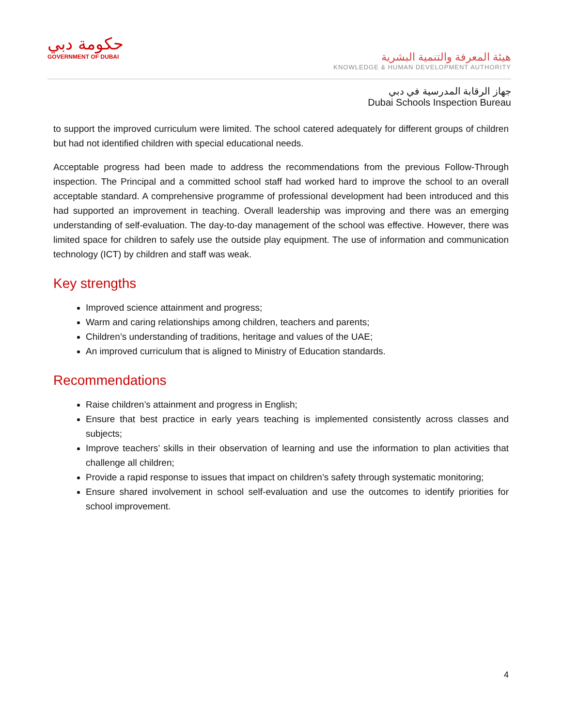حكومة دبي
GOVERNMENT OF DUBAI
هيئة المعرفة والتنمية البشرية
KNOWLEDGE & HUMAN DEVELOPMENT AUTHORITY
جهاز الرقابة المدرسية في دبي
Dubai Schools Inspection Bureau
to support the improved curriculum were limited. The school catered adequately for different groups of children but had not identified children with special educational needs.
Acceptable progress had been made to address the recommendations from the previous Follow-Through inspection. The Principal and a committed school staff had worked hard to improve the school to an overall acceptable standard. A comprehensive programme of professional development had been introduced and this had supported an improvement in teaching. Overall leadership was improving and there was an emerging understanding of self-evaluation. The day-to-day management of the school was effective. However, there was limited space for children to safely use the outside play equipment. The use of information and communication technology (ICT) by children and staff was weak.
Key strengths
Improved science attainment and progress;
Warm and caring relationships among children, teachers and parents;
Children’s understanding of traditions, heritage and values of the UAE;
An improved curriculum that is aligned to Ministry of Education standards.
Recommendations
Raise children’s attainment and progress in English;
Ensure that best practice in early years teaching is implemented consistently across classes and subjects;
Improve teachers’ skills in their observation of learning and use the information to plan activities that challenge all children;
Provide a rapid response to issues that impact on children’s safety through systematic monitoring;
Ensure shared involvement in school self-evaluation and use the outcomes to identify priorities for school improvement.
4